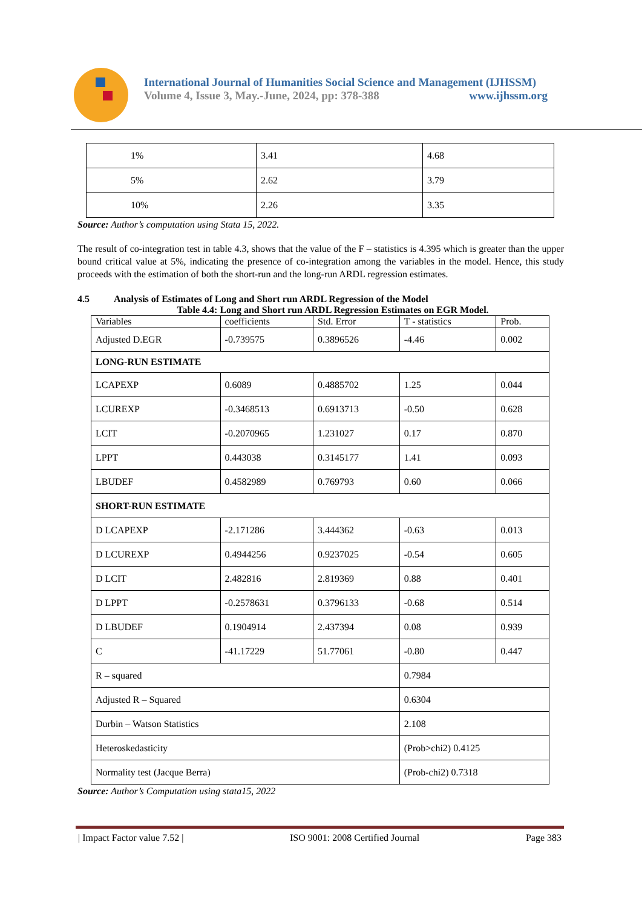International Journal of Humanities Social Science and Management (IJHSSM)
Volume 4, Issue 3, May.-June, 2024, pp: 378-388 www.ijhssm.org
| 1% | 3.41 | 4.68 |
| 5% | 2.62 | 3.79 |
| 10% | 2.26 | 3.35 |
Source: Author’s computation using Stata 15, 2022.
The result of co-integration test in table 4.3, shows that the value of the F – statistics is 4.395 which is greater than the upper bound critical value at 5%, indicating the presence of co-integration among the variables in the model. Hence, this study proceeds with the estimation of both the short-run and the long-run ARDL regression estimates.
4.5 Analysis of Estimates of Long and Short run ARDL Regression of the Model
Table 4.4: Long and Short run ARDL Regression Estimates on EGR Model.
| Variables | coefficients | Std. Error | T - statistics | Prob. |
| --- | --- | --- | --- | --- |
| Adjusted D.EGR | -0.739575 | 0.3896526 | -4.46 | 0.002 |
| LONG-RUN ESTIMATE | | | | |
| LCAPEXP | 0.6089 | 0.4885702 | 1.25 | 0.044 |
| LCUREXP | -0.3468513 | 0.6913713 | -0.50 | 0.628 |
| LCIT | -0.2070965 | 1.231027 | 0.17 | 0.870 |
| LPPT | 0.443038 | 0.3145177 | 1.41 | 0.093 |
| LBUDEF | 0.4582989 | 0.769793 | 0.60 | 0.066 |
| SHORT-RUN ESTIMATE | | | | |
| D LCAPEXP | -2.171286 | 3.444362 | -0.63 | 0.013 |
| D LCUREXP | 0.4944256 | 0.9237025 | -0.54 | 0.605 |
| D LCIT | 2.482816 | 2.819369 | 0.88 | 0.401 |
| D LPPT | -0.2578631 | 0.3796133 | -0.68 | 0.514 |
| D LBUDEF | 0.1904914 | 2.437394 | 0.08 | 0.939 |
| C | -41.17229 | 51.77061 | -0.80 | 0.447 |
| R – squared | | | 0.7984 | |
| Adjusted R – Squared | | | 0.6304 | |
| Durbin – Watson Statistics | | | 2.108 | |
| Heteroskedasticity | | | (Prob>chi2) 0.4125 | |
| Normality test (Jacque Berra) | | | (Prob-chi2) 0.7318 | |
Source: Author’s Computation using stata15, 2022
| Impact Factor value 7.52 | ISO 9001: 2008 Certified Journal Page 383